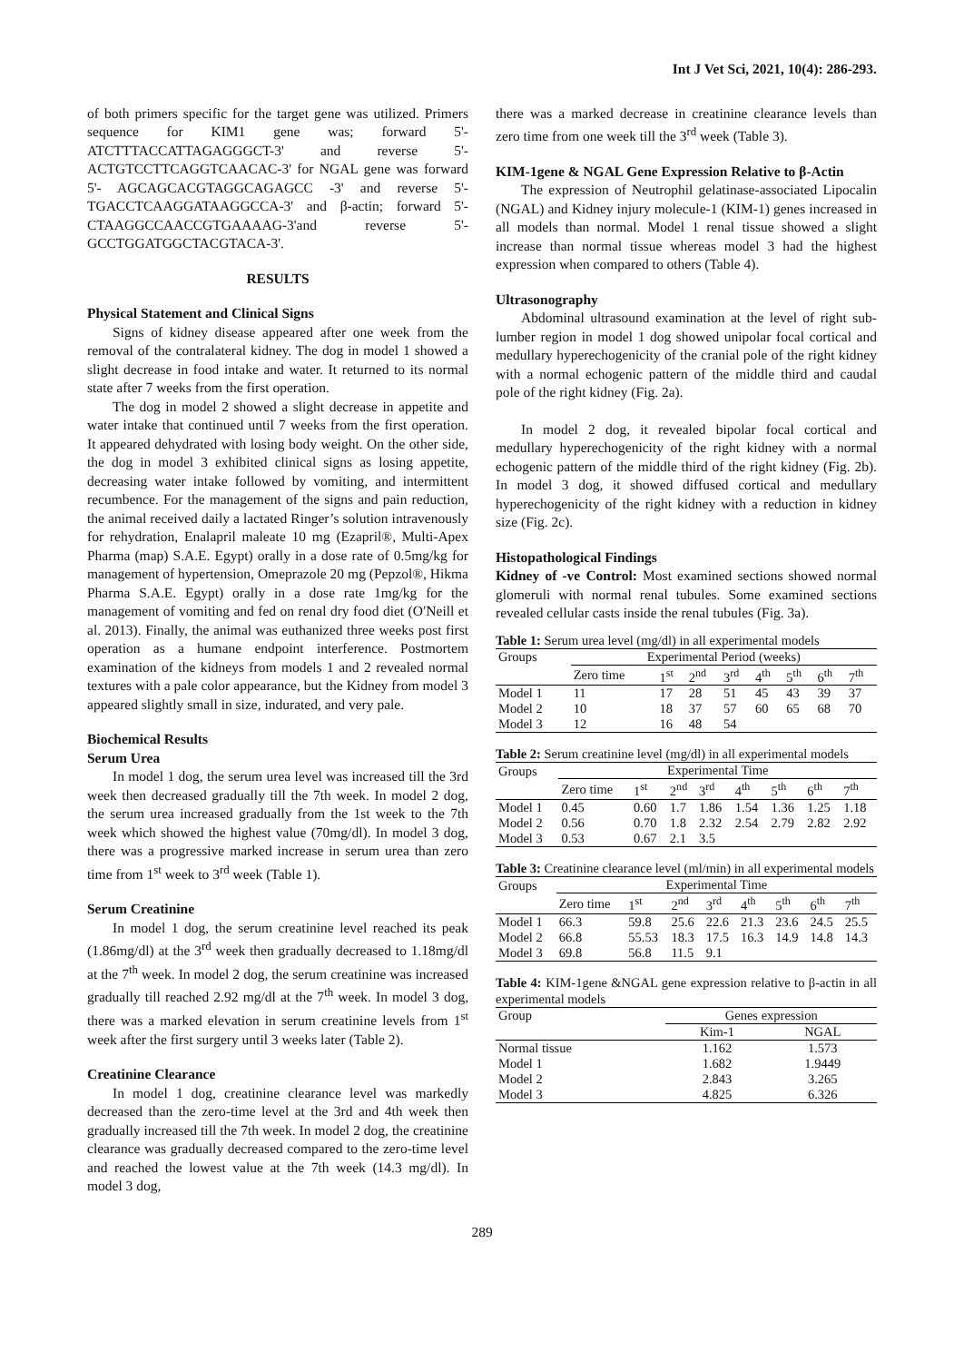Int J Vet Sci, 2021, 10(4): 286-293.
of both primers specific for the target gene was utilized. Primers sequence for KIM1 gene was; forward 5'-ATCTTTACCATTAGAGGGCT-3' and reverse 5'-ACTGTCCTTCAGGTCAACAC-3' for NGAL gene was forward 5'- AGCAGCACGTAGGCAGAGCC -3' and reverse 5'- TGACCTCAAGGATAAGGCCA-3' and β-actin; forward 5'-CTAAGGCCAACCGTGAAAAG-3'and reverse 5'-GCCTGGATGGCTACGTACA-3'.
RESULTS
Physical Statement and Clinical Signs
Signs of kidney disease appeared after one week from the removal of the contralateral kidney. The dog in model 1 showed a slight decrease in food intake and water. It returned to its normal state after 7 weeks from the first operation.
The dog in model 2 showed a slight decrease in appetite and water intake that continued until 7 weeks from the first operation. It appeared dehydrated with losing body weight. On the other side, the dog in model 3 exhibited clinical signs as losing appetite, decreasing water intake followed by vomiting, and intermittent recumbence. For the management of the signs and pain reduction, the animal received daily a lactated Ringer’s solution intravenously for rehydration, Enalapril maleate 10 mg (Ezapril®, Multi-Apex Pharma (map) S.A.E. Egypt) orally in a dose rate of 0.5mg/kg for management of hypertension, Omeprazole 20 mg (Pepzol®, Hikma Pharma S.A.E. Egypt) orally in a dose rate 1mg/kg for the management of vomiting and fed on renal dry food diet (O′Neill et al. 2013). Finally, the animal was euthanized three weeks post first operation as a humane endpoint interference. Postmortem examination of the kidneys from models 1 and 2 revealed normal textures with a pale color appearance, but the Kidney from model 3 appeared slightly small in size, indurated, and very pale.
Biochemical Results
Serum Urea
In model 1 dog, the serum urea level was increased till the 3rd week then decreased gradually till the 7th week. In model 2 dog, the serum urea increased gradually from the 1st week to the 7th week which showed the highest value (70mg/dl). In model 3 dog, there was a progressive marked increase in serum urea than zero time from 1<sup>st</sup> week to 3<sup>rd</sup> week (Table 1).
Serum Creatinine
In model 1 dog, the serum creatinine level reached its peak (1.86mg/dl) at the 3<sup>rd</sup> week then gradually decreased to 1.18mg/dl at the 7<sup>th</sup> week. In model 2 dog, the serum creatinine was increased gradually till reached 2.92 mg/dl at the 7<sup>th</sup> week. In model 3 dog, there was a marked elevation in serum creatinine levels from 1<sup>st</sup> week after the first surgery until 3 weeks later (Table 2).
Creatinine Clearance
In model 1 dog, creatinine clearance level was markedly decreased than the zero-time level at the 3rd and 4th week then gradually increased till the 7th week. In model 2 dog, the creatinine clearance was gradually decreased compared to the zero-time level and reached the lowest value at the 7th week (14.3 mg/dl). In model 3 dog,
there was a marked decrease in creatinine clearance levels than zero time from one week till the 3<sup>rd</sup> week (Table 3).
KIM-1gene & NGAL Gene Expression Relative to β-Actin
The expression of Neutrophil gelatinase-associated Lipocalin (NGAL) and Kidney injury molecule-1 (KIM-1) genes increased in all models than normal. Model 1 renal tissue showed a slight increase than normal tissue whereas model 3 had the highest expression when compared to others (Table 4).
Ultrasonography
Abdominal ultrasound examination at the level of right sub-lumber region in model 1 dog showed unipolar focal cortical and medullary hyperechogenicity of the cranial pole of the right kidney with a normal echogenic pattern of the middle third and caudal pole of the right kidney (Fig. 2a).
In model 2 dog, it revealed bipolar focal cortical and medullary hyperechogenicity of the right kidney with a normal echogenic pattern of the middle third of the right kidney (Fig. 2b). In model 3 dog, it showed diffused cortical and medullary hyperechogenicity of the right kidney with a reduction in kidney size (Fig. 2c).
Histopathological Findings
Kidney of -ve Control: Most examined sections showed normal glomeruli with normal renal tubules. Some examined sections revealed cellular casts inside the renal tubules (Fig. 3a).
Table 1: Serum urea level (mg/dl) in all experimental models
| Groups | Experimental Period (weeks) | | | | | | | |
| --- | --- | --- | --- | --- | --- | --- | --- | --- |
| | Zero time | 1<sup>st</sup> | 2<sup>nd</sup> | 3<sup>rd</sup> | 4<sup>th</sup> | 5<sup>th</sup> | 6<sup>th</sup> | 7<sup>th</sup> |
| Model 1 | 11 | 17 | 28 | 51 | 45 | 43 | 39 | 37 |
| Model 2 | 10 | 18 | 37 | 57 | 60 | 65 | 68 | 70 |
| Model 3 | 12 | 16 | 48 | 54 | | | | |
Table 2: Serum creatinine level (mg/dl) in all experimental models
| Groups | Experimental Time | | | | | | | |
| --- | --- | --- | --- | --- | --- | --- | --- | --- |
| | Zero time | 1<sup>st</sup> | 2<sup>nd</sup> | 3<sup>rd</sup> | 4<sup>th</sup> | 5<sup>th</sup> | 6<sup>th</sup> | 7<sup>th</sup> |
| Model 1 | 0.45 | 0.60 | 1.7 | 1.86 | 1.54 | 1.36 | 1.25 | 1.18 |
| Model 2 | 0.56 | 0.70 | 1.8 | 2.32 | 2.54 | 2.79 | 2.82 | 2.92 |
| Model 3 | 0.53 | 0.67 | 2.1 | 3.5 | | | | |
Table 3: Creatinine clearance level (ml/min) in all experimental models
| Groups | Experimental Time | | | | | | | |
| --- | --- | --- | --- | --- | --- | --- | --- | --- |
| | Zero time | 1<sup>st</sup> | 2<sup>nd</sup> | 3<sup>rd</sup> | 4<sup>th</sup> | 5<sup>th</sup> | 6<sup>th</sup> | 7<sup>th</sup> |
| Model 1 | 66.3 | 59.8 | 25.6 | 22.6 | 21.3 | 23.6 | 24.5 | 25.5 |
| Model 2 | 66.8 | 55.53 | 18.3 | 17.5 | 16.3 | 14.9 | 14.8 | 14.3 |
| Model 3 | 69.8 | 56.8 | 11.5 | 9.1 | | | | |
Table 4: KIM-1gene &NGAL gene expression relative to β-actin in all experimental models
| Group | Genes expression | |
| --- | --- | --- |
| | Kim-1 | NGAL |
| Normal tissue | 1.162 | 1.573 |
| Model 1 | 1.682 | 1.9449 |
| Model 2 | 2.843 | 3.265 |
| Model 3 | 4.825 | 6.326 |
289